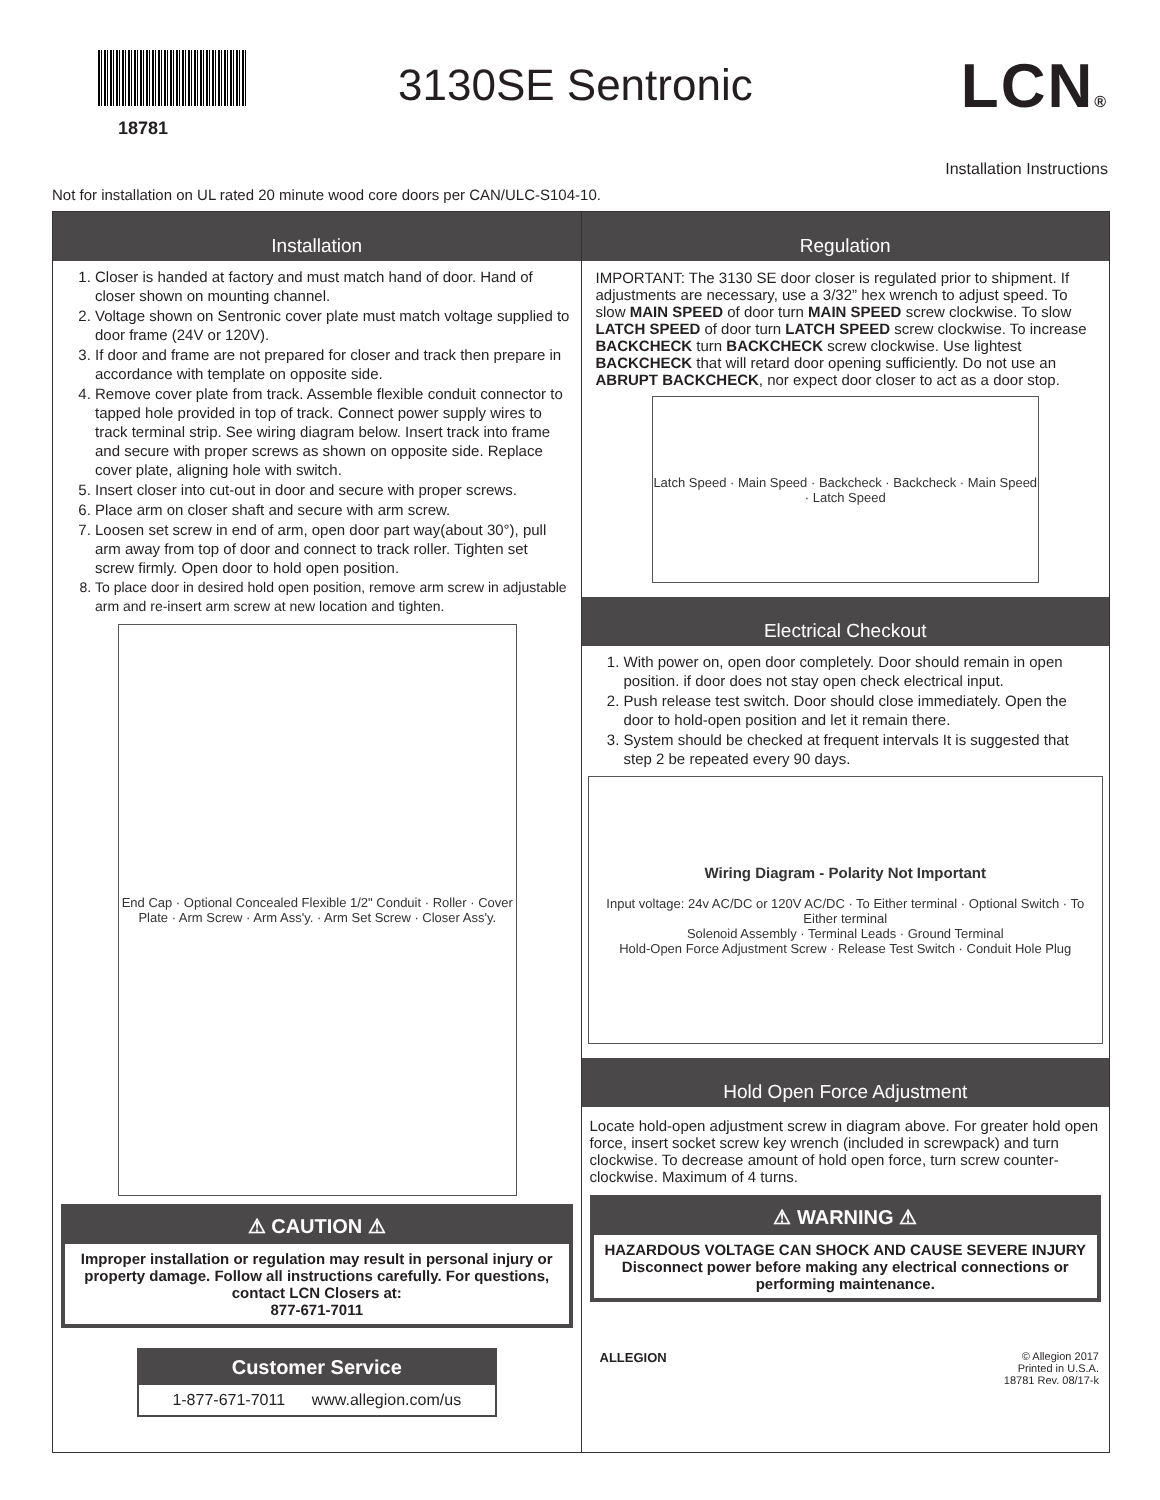18781
3130SE Sentronic
LCN®
Installation Instructions
Not for installation on UL rated 20 minute wood core doors per CAN/ULC-S104-10.
Installation
1. Closer is handed at factory and must match hand of door. Hand of closer shown on mounting channel.
2. Voltage shown on Sentronic cover plate must match voltage supplied to door frame (24V or 120V).
3. If door and frame are not prepared for closer and track then prepare in accordance with template on opposite side.
4. Remove cover plate from track. Assemble flexible conduit connector to tapped hole provided in top of track. Connect power supply wires to track terminal strip. See wiring diagram below. Insert track into frame and secure with proper screws as shown on opposite side. Replace cover plate, aligning hole with switch.
5. Insert closer into cut-out in door and secure with proper screws.
6. Place arm on closer shaft and secure with arm screw.
7. Loosen set screw in end of arm, open door part way(about 30°), pull arm away from top of door and connect to track roller. Tighten set screw firmly. Open door to hold open position.
8. To place door in desired hold open position, remove arm screw in adjustable arm and re-insert arm screw at new location and tighten.
End Cap · Optional Concealed Flexible 1/2" Conduit · Roller · Cover Plate · Arm Screw · Arm Ass'y. · Arm Set Screw · Closer Ass'y.
⚠ CAUTION ⚠
Improper installation or regulation may result in personal injury or property damage. Follow all instructions carefully. For questions, contact LCN Closers at:
877-671-7011
Customer Service
1-877-671-7011 www.allegion.com/us
Regulation
IMPORTANT: The 3130 SE door closer is regulated prior to shipment. If adjustments are necessary, use a 3/32” hex wrench to adjust speed. To slow MAIN SPEED of door turn MAIN SPEED screw clockwise. To slow LATCH SPEED of door turn LATCH SPEED screw clockwise. To increase BACKCHECK turn BACKCHECK screw clockwise. Use lightest BACKCHECK that will retard door opening sufficiently. Do not use an ABRUPT BACKCHECK, nor expect door closer to act as a door stop.
Latch Speed · Main Speed · Backcheck · Backcheck · Main Speed · Latch Speed
Electrical Checkout
1. With power on, open door completely. Door should remain in open position. if door does not stay open check electrical input.
2. Push release test switch. Door should close immediately. Open the door to hold-open position and let it remain there.
3. System should be checked at frequent intervals It is suggested that step 2 be repeated every 90 days.
Wiring Diagram - Polarity Not Important
Input voltage: 24v AC/DC or 120V AC/DC · To Either terminal · Optional Switch · To Either terminal
Solenoid Assembly · Terminal Leads · Ground Terminal
Hold-Open Force Adjustment Screw · Release Test Switch · Conduit Hole Plug
Hold Open Force Adjustment
Locate hold-open adjustment screw in diagram above. For greater hold open force, insert socket screw key wrench (included in screwpack) and turn clockwise. To decrease amount of hold open force, turn screw counter-clockwise. Maximum of 4 turns.
⚠ WARNING ⚠
HAZARDOUS VOLTAGE CAN SHOCK AND CAUSE SEVERE INJURY
Disconnect power before making any electrical connections or performing maintenance.
ALLEGION
© Allegion 2017
Printed in U.S.A.
18781 Rev. 08/17-k